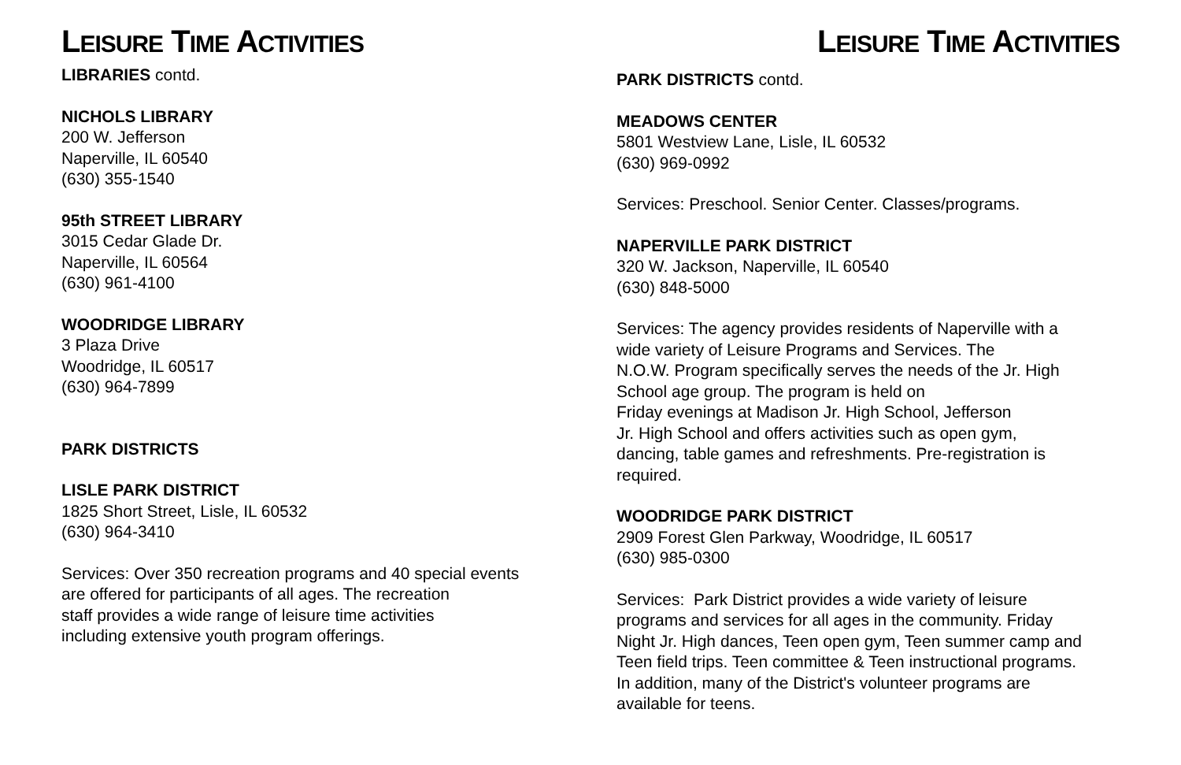LEISURE TIME ACTIVITIES
LIBRARIES contd.
NICHOLS LIBRARY
200 W. Jefferson
Naperville, IL 60540
(630) 355-1540
95th STREET LIBRARY
3015 Cedar Glade Dr.
Naperville, IL 60564
(630) 961-4100
WOODRIDGE LIBRARY
3 Plaza Drive
Woodridge, IL 60517
(630) 964-7899
PARK DISTRICTS
LISLE PARK DISTRICT
1825 Short Street, Lisle, IL 60532
(630) 964-3410
Services: Over 350 recreation programs and 40 special events
are offered for participants of all ages. The recreation
staff provides a wide range of leisure time activities
including extensive youth program offerings.
LEISURE TIME ACTIVITIES
PARK DISTRICTS contd.
MEADOWS CENTER
5801 Westview Lane, Lisle, IL 60532
(630) 969-0992
Services: Preschool. Senior Center. Classes/programs.
NAPERVILLE PARK DISTRICT
320 W. Jackson, Naperville, IL 60540
(630) 848-5000
Services: The agency provides residents of Naperville with a
wide variety of Leisure Programs and Services. The
N.O.W. Program specifically serves the needs of the Jr. High
School age group. The program is held on
Friday evenings at Madison Jr. High School, Jefferson
Jr. High School and offers activities such as open gym,
dancing, table games and refreshments. Pre-registration is
required.
WOODRIDGE PARK DISTRICT
2909 Forest Glen Parkway, Woodridge, IL 60517
(630) 985-0300
Services: Park District provides a wide variety of leisure
programs and services for all ages in the community. Friday
Night Jr. High dances, Teen open gym, Teen summer camp and
Teen field trips. Teen committee & Teen instructional programs.
In addition, many of the District's volunteer programs are
available for teens.